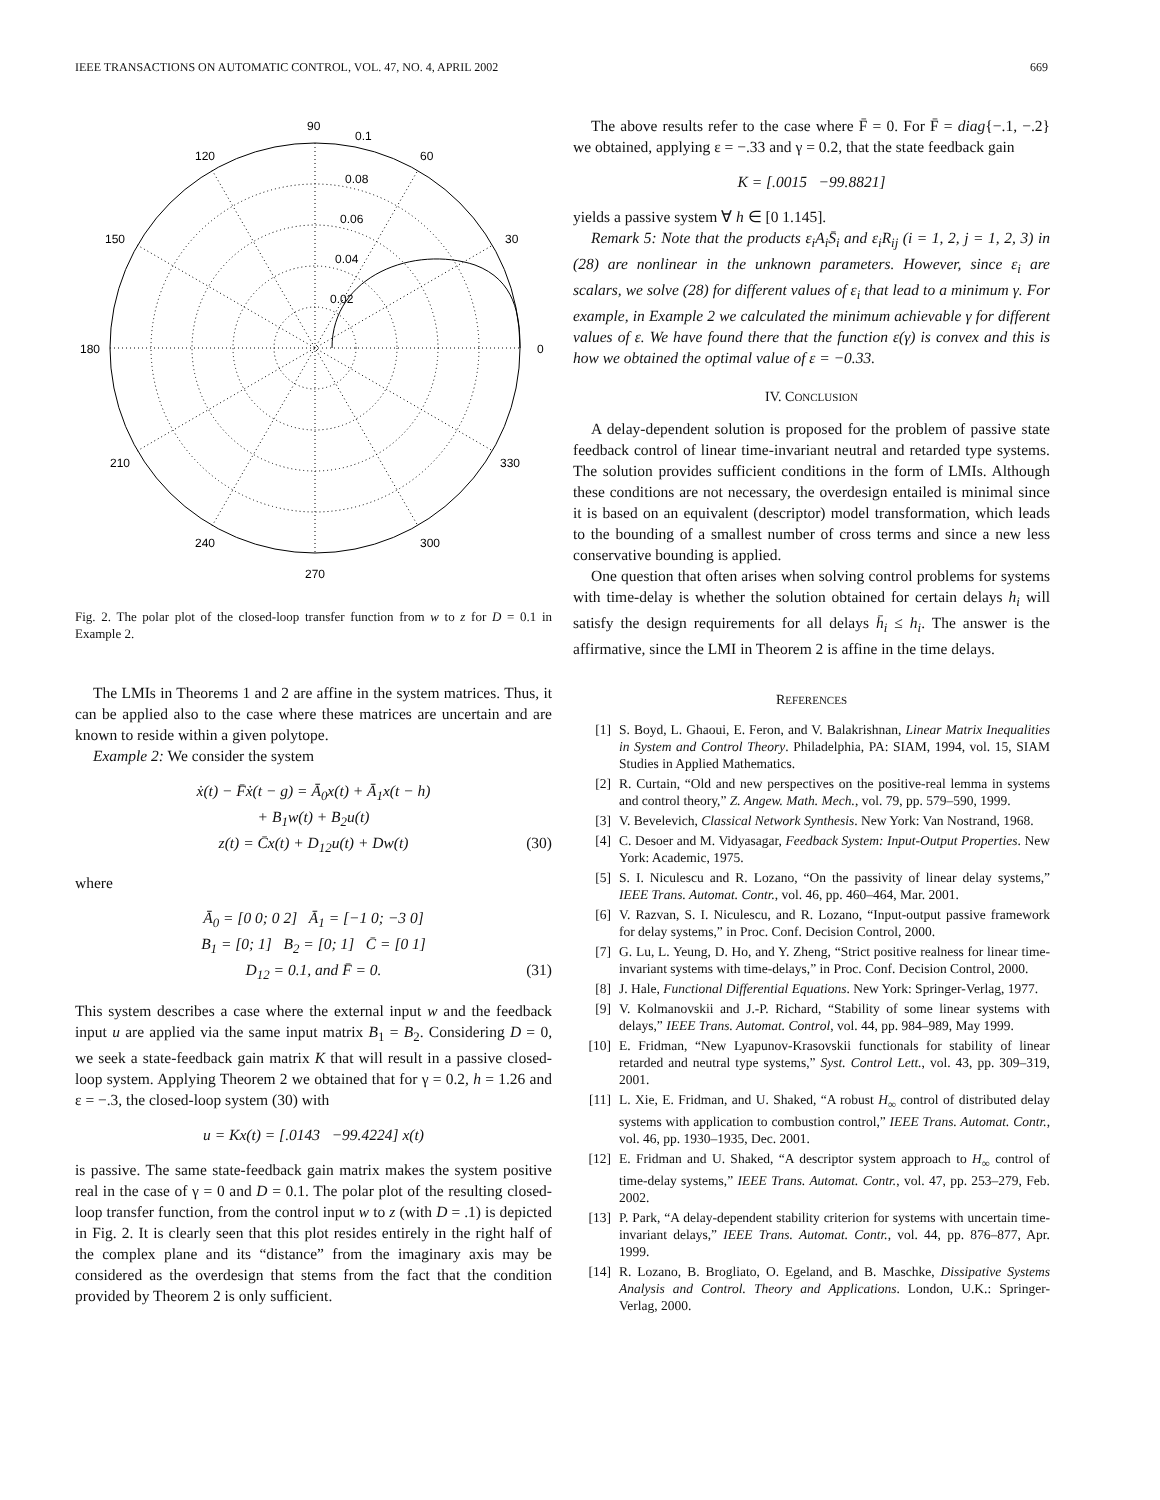IEEE TRANSACTIONS ON AUTOMATIC CONTROL, VOL. 47, NO. 4, APRIL 2002 669
90
0.1
60
120
0.08
0.06
0.04
0.02
150
30
180
0
210
330
240
300
270
Fig. 2. The polar plot of the closed-loop transfer function from w to z for D = 0.1 in Example 2.
The LMIs in Theorems 1 and 2 are affine in the system matrices. Thus, it can be applied also to the case where these matrices are uncertain and are known to reside within a given polytope.
Example 2: We consider the system
ẋ(t) − F̄ẋ(t − g) = Ā<sub>0</sub>x(t) + Ā<sub>1</sub>x(t − h)
+ B<sub>1</sub>w(t) + B<sub>2</sub>u(t)
z(t) = C̄x(t) + D<sub>12</sub>u(t) + Dw(t) (30)
where
Ā<sub>0</sub> = [0 0; 0 2] Ā<sub>1</sub> = [−1 0; −3 0]
B<sub>1</sub> = [0; 1] B<sub>2</sub> = [0; 1] C̄ = [0 1]
D<sub>12</sub> = 0.1, and F̄ = 0. (31)
This system describes a case where the external input w and the feedback input u are applied via the same input matrix B<sub>1</sub> = B<sub>2</sub>. Considering D = 0, we seek a state-feedback gain matrix K that will result in a passive closed-loop system. Applying Theorem 2 we obtained that for γ = 0.2, h = 1.26 and ε = −.3, the closed-loop system (30) with
u = Kx(t) = [.0143 −99.4224] x(t)
is passive. The same state-feedback gain matrix makes the system positive real in the case of γ = 0 and D = 0.1. The polar plot of the resulting closed-loop transfer function, from the control input w to z (with D = .1) is depicted in Fig. 2. It is clearly seen that this plot resides entirely in the right half of the complex plane and its “distance” from the imaginary axis may be considered as the overdesign that stems from the fact that the condition provided by Theorem 2 is only sufficient.
The above results refer to the case where F̄ = 0. For F̄ = diag{−.1, −.2} we obtained, applying ε = −.33 and γ = 0.2, that the state feedback gain
K = [.0015 −99.8821]
yields a passive system ∀ h ∈ [0 1.145].
Remark 5: Note that the products ε<sub>i</sub>A<sub>i</sub>S̄<sub>i</sub> and ε<sub>i</sub>R<sub>ij</sub> (i = 1, 2, j = 1, 2, 3) in (28) are nonlinear in the unknown parameters. However, since ε<sub>i</sub> are scalars, we solve (28) for different values of ε<sub>i</sub> that lead to a minimum γ. For example, in Example 2 we calculated the minimum achievable γ for different values of ε. We have found there that the function ε(γ) is convex and this is how we obtained the optimal value of ε = −0.33.
IV. CONCLUSION
A delay-dependent solution is proposed for the problem of passive state feedback control of linear time-invariant neutral and retarded type systems. The solution provides sufficient conditions in the form of LMIs. Although these conditions are not necessary, the overdesign entailed is minimal since it is based on an equivalent (descriptor) model transformation, which leads to the bounding of a smallest number of cross terms and since a new less conservative bounding is applied.
One question that often arises when solving control problems for systems with time-delay is whether the solution obtained for certain delays h<sub>i</sub> will satisfy the design requirements for all delays h̄<sub>i</sub> ≤ h<sub>i</sub>. The answer is the affirmative, since the LMI in Theorem 2 is affine in the time delays.
REFERENCES
[1] S. Boyd, L. Ghaoui, E. Feron, and V. Balakrishnan, Linear Matrix Inequalities in System and Control Theory. Philadelphia, PA: SIAM, 1994, vol. 15, SIAM Studies in Applied Mathematics.
[2] R. Curtain, “Old and new perspectives on the positive-real lemma in systems and control theory,” Z. Angew. Math. Mech., vol. 79, pp. 579–590, 1999.
[3] V. Bevelevich, Classical Network Synthesis. New York: Van Nostrand, 1968.
[4] C. Desoer and M. Vidyasagar, Feedback System: Input-Output Properties. New York: Academic, 1975.
[5] S. I. Niculescu and R. Lozano, “On the passivity of linear delay systems,” IEEE Trans. Automat. Contr., vol. 46, pp. 460–464, Mar. 2001.
[6] V. Razvan, S. I. Niculescu, and R. Lozano, “Input-output passive framework for delay systems,” in Proc. Conf. Decision Control, 2000.
[7] G. Lu, L. Yeung, D. Ho, and Y. Zheng, “Strict positive realness for linear time-invariant systems with time-delays,” in Proc. Conf. Decision Control, 2000.
[8] J. Hale, Functional Differential Equations. New York: Springer-Verlag, 1977.
[9] V. Kolmanovskii and J.-P. Richard, “Stability of some linear systems with delays,” IEEE Trans. Automat. Control, vol. 44, pp. 984–989, May 1999.
[10] E. Fridman, “New Lyapunov-Krasovskii functionals for stability of linear retarded and neutral type systems,” Syst. Control Lett., vol. 43, pp. 309–319, 2001.
[11] L. Xie, E. Fridman, and U. Shaked, “A robust H<sub>∞</sub> control of distributed delay systems with application to combustion control,” IEEE Trans. Automat. Contr., vol. 46, pp. 1930–1935, Dec. 2001.
[12] E. Fridman and U. Shaked, “A descriptor system approach to H<sub>∞</sub> control of time-delay systems,” IEEE Trans. Automat. Contr., vol. 47, pp. 253–279, Feb. 2002.
[13] P. Park, “A delay-dependent stability criterion for systems with uncertain time-invariant delays,” IEEE Trans. Automat. Contr., vol. 44, pp. 876–877, Apr. 1999.
[14] R. Lozano, B. Brogliato, O. Egeland, and B. Maschke, Dissipative Systems Analysis and Control. Theory and Applications. London, U.K.: Springer-Verlag, 2000.